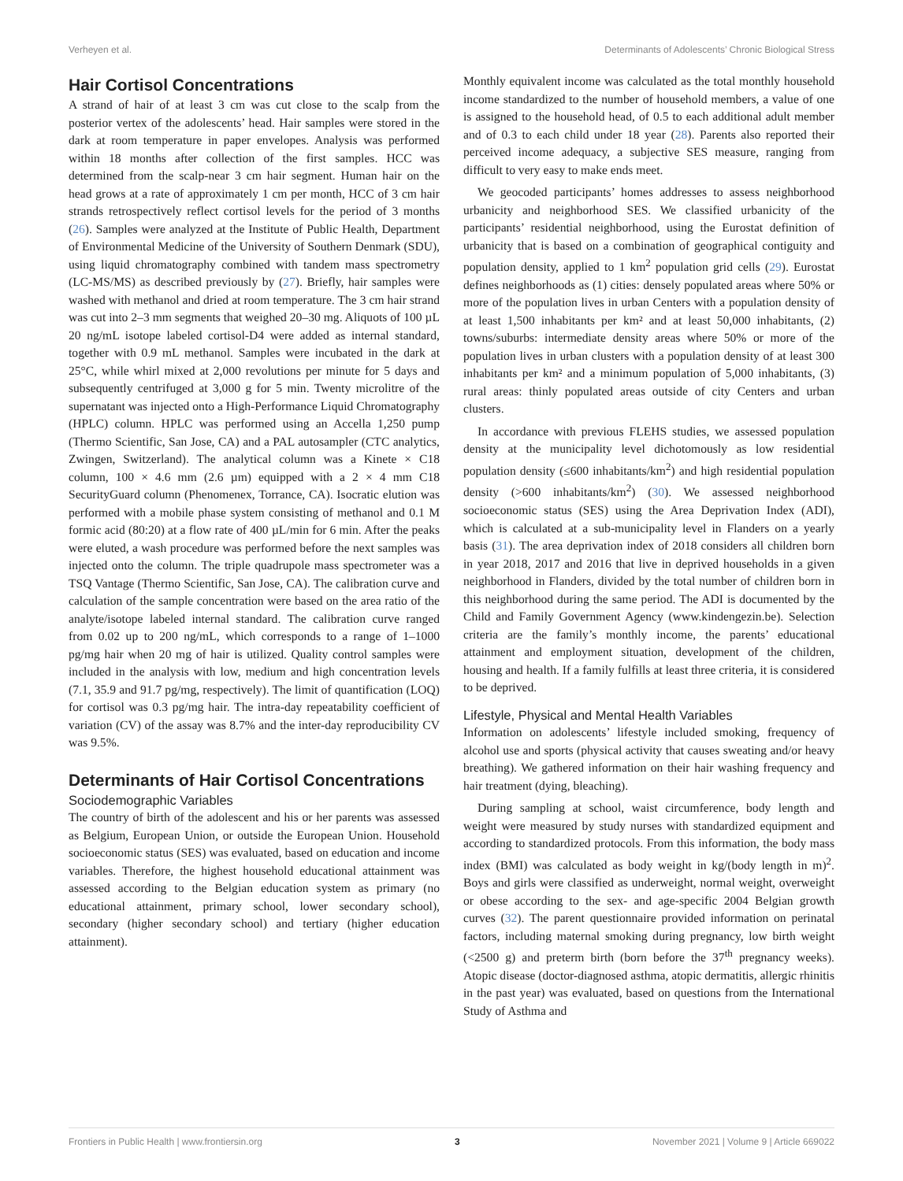Verheyen et al. Determinants of Adolescents’ Chronic Biological Stress
Hair Cortisol Concentrations
A strand of hair of at least 3 cm was cut close to the scalp from the posterior vertex of the adolescents’ head. Hair samples were stored in the dark at room temperature in paper envelopes. Analysis was performed within 18 months after collection of the first samples. HCC was determined from the scalp-near 3 cm hair segment. Human hair on the head grows at a rate of approximately 1 cm per month, HCC of 3 cm hair strands retrospectively reflect cortisol levels for the period of 3 months (26). Samples were analyzed at the Institute of Public Health, Department of Environmental Medicine of the University of Southern Denmark (SDU), using liquid chromatography combined with tandem mass spectrometry (LC-MS/MS) as described previously by (27). Briefly, hair samples were washed with methanol and dried at room temperature. The 3 cm hair strand was cut into 2–3 mm segments that weighed 20–30 mg. Aliquots of 100 µL 20 ng/mL isotope labeled cortisol-D4 were added as internal standard, together with 0.9 mL methanol. Samples were incubated in the dark at 25°C, while whirl mixed at 2,000 revolutions per minute for 5 days and subsequently centrifuged at 3,000 g for 5 min. Twenty microlitre of the supernatant was injected onto a High-Performance Liquid Chromatography (HPLC) column. HPLC was performed using an Accella 1,250 pump (Thermo Scientific, San Jose, CA) and a PAL autosampler (CTC analytics, Zwingen, Switzerland). The analytical column was a Kinete × C18 column, 100 × 4.6 mm (2.6 µm) equipped with a 2 × 4 mm C18 SecurityGuard column (Phenomenex, Torrance, CA). Isocratic elution was performed with a mobile phase system consisting of methanol and 0.1 M formic acid (80:20) at a flow rate of 400 µL/min for 6 min. After the peaks were eluted, a wash procedure was performed before the next samples was injected onto the column. The triple quadrupole mass spectrometer was a TSQ Vantage (Thermo Scientific, San Jose, CA). The calibration curve and calculation of the sample concentration were based on the area ratio of the analyte/isotope labeled internal standard. The calibration curve ranged from 0.02 up to 200 ng/mL, which corresponds to a range of 1–1000 pg/mg hair when 20 mg of hair is utilized. Quality control samples were included in the analysis with low, medium and high concentration levels (7.1, 35.9 and 91.7 pg/mg, respectively). The limit of quantification (LOQ) for cortisol was 0.3 pg/mg hair. The intra-day repeatability coefficient of variation (CV) of the assay was 8.7% and the inter-day reproducibility CV was 9.5%.
Determinants of Hair Cortisol Concentrations
Sociodemographic Variables
The country of birth of the adolescent and his or her parents was assessed as Belgium, European Union, or outside the European Union. Household socioeconomic status (SES) was evaluated, based on education and income variables. Therefore, the highest household educational attainment was assessed according to the Belgian education system as primary (no educational attainment, primary school, lower secondary school), secondary (higher secondary school) and tertiary (higher education attainment).
Monthly equivalent income was calculated as the total monthly household income standardized to the number of household members, a value of one is assigned to the household head, of 0.5 to each additional adult member and of 0.3 to each child under 18 year (28). Parents also reported their perceived income adequacy, a subjective SES measure, ranging from difficult to very easy to make ends meet.
We geocoded participants’ homes addresses to assess neighborhood urbanicity and neighborhood SES. We classified urbanicity of the participants’ residential neighborhood, using the Eurostat definition of urbanicity that is based on a combination of geographical contiguity and population density, applied to 1 km<sup>2</sup> population grid cells (29). Eurostat defines neighborhoods as (1) cities: densely populated areas where 50% or more of the population lives in urban Centers with a population density of at least 1,500 inhabitants per km² and at least 50,000 inhabitants, (2) towns/suburbs: intermediate density areas where 50% or more of the population lives in urban clusters with a population density of at least 300 inhabitants per km² and a minimum population of 5,000 inhabitants, (3) rural areas: thinly populated areas outside of city Centers and urban clusters.
In accordance with previous FLEHS studies, we assessed population density at the municipality level dichotomously as low residential population density (≤600 inhabitants/km<sup>2</sup>) and high residential population density (>600 inhabitants/km<sup>2</sup>) (30). We assessed neighborhood socioeconomic status (SES) using the Area Deprivation Index (ADI), which is calculated at a sub-municipality level in Flanders on a yearly basis (31). The area deprivation index of 2018 considers all children born in year 2018, 2017 and 2016 that live in deprived households in a given neighborhood in Flanders, divided by the total number of children born in this neighborhood during the same period. The ADI is documented by the Child and Family Government Agency (www.kindengezin.be). Selection criteria are the family’s monthly income, the parents’ educational attainment and employment situation, development of the children, housing and health. If a family fulfills at least three criteria, it is considered to be deprived.
Lifestyle, Physical and Mental Health Variables
Information on adolescents’ lifestyle included smoking, frequency of alcohol use and sports (physical activity that causes sweating and/or heavy breathing). We gathered information on their hair washing frequency and hair treatment (dying, bleaching).
During sampling at school, waist circumference, body length and weight were measured by study nurses with standardized equipment and according to standardized protocols. From this information, the body mass index (BMI) was calculated as body weight in kg/(body length in m)<sup>2</sup>. Boys and girls were classified as underweight, normal weight, overweight or obese according to the sex- and age-specific 2004 Belgian growth curves (32). The parent questionnaire provided information on perinatal factors, including maternal smoking during pregnancy, low birth weight (<2500 g) and preterm birth (born before the 37<sup>th</sup> pregnancy weeks). Atopic disease (doctor-diagnosed asthma, atopic dermatitis, allergic rhinitis in the past year) was evaluated, based on questions from the International Study of Asthma and
Frontiers in Public Health | www.frontiersin.org 3 November 2021 | Volume 9 | Article 669022